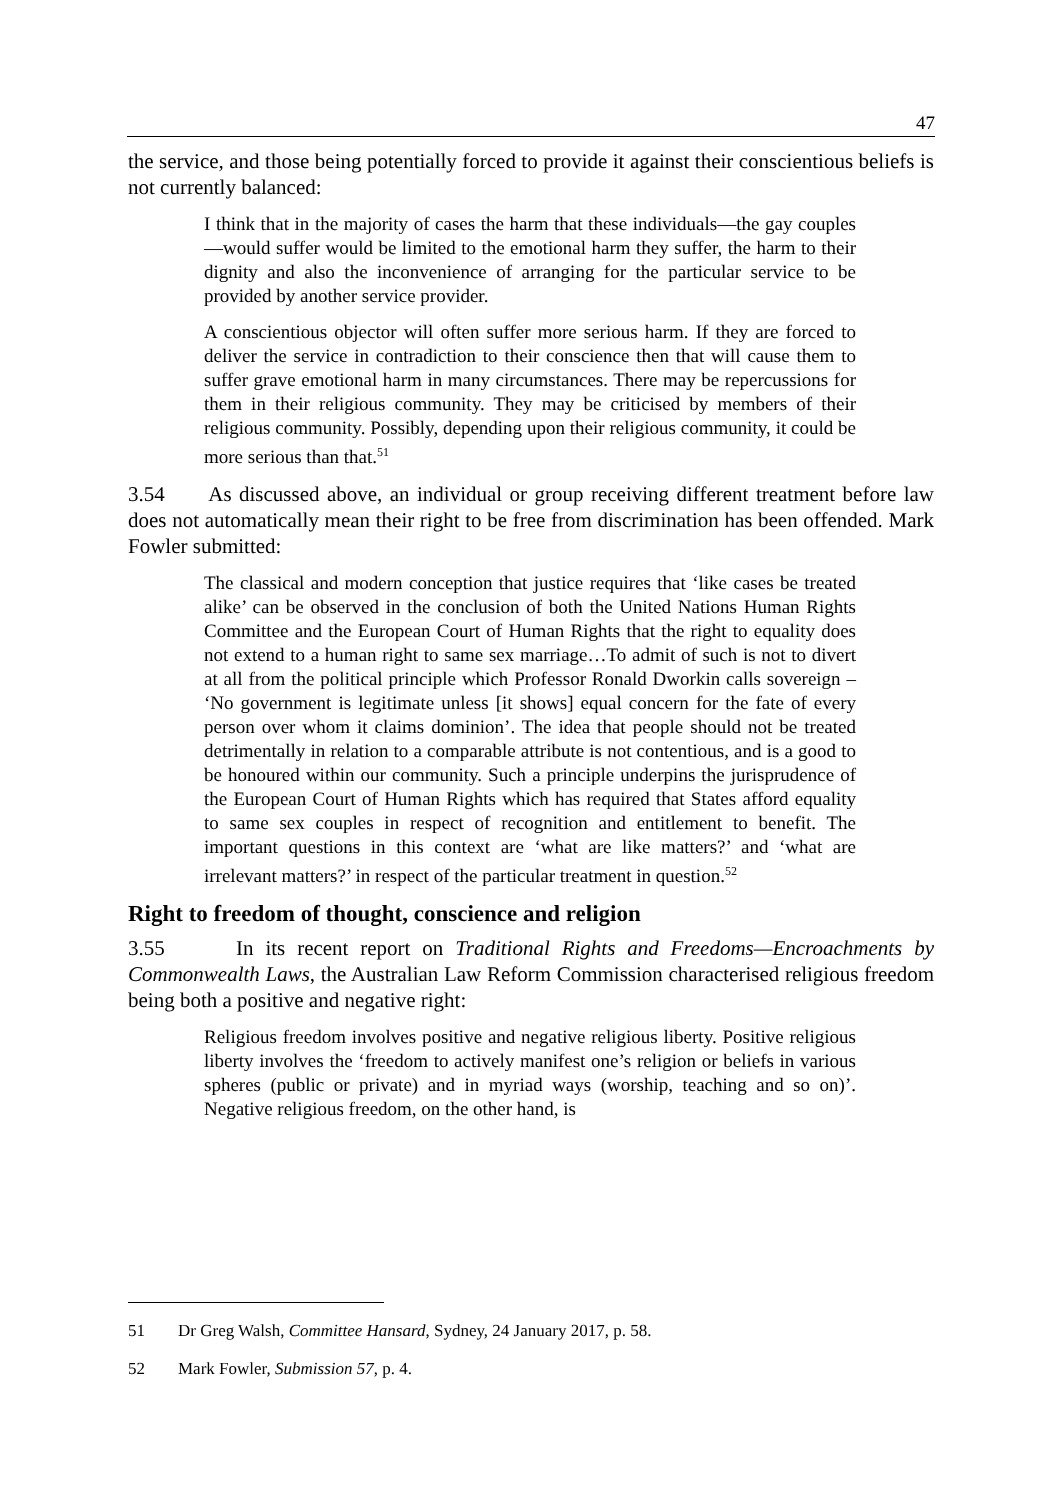47
the service, and those being potentially forced to provide it against their conscientious beliefs is not currently balanced:
I think that in the majority of cases the harm that these individuals—the gay couples—would suffer would be limited to the emotional harm they suffer, the harm to their dignity and also the inconvenience of arranging for the particular service to be provided by another service provider.
A conscientious objector will often suffer more serious harm. If they are forced to deliver the service in contradiction to their conscience then that will cause them to suffer grave emotional harm in many circumstances. There may be repercussions for them in their religious community. They may be criticised by members of their religious community. Possibly, depending upon their religious community, it could be more serious than that.<sup>51</sup>
3.54 As discussed above, an individual or group receiving different treatment before law does not automatically mean their right to be free from discrimination has been offended. Mark Fowler submitted:
The classical and modern conception that justice requires that ‘like cases be treated alike’ can be observed in the conclusion of both the United Nations Human Rights Committee and the European Court of Human Rights that the right to equality does not extend to a human right to same sex marriage…To admit of such is not to divert at all from the political principle which Professor Ronald Dworkin calls sovereign – ‘No government is legitimate unless [it shows] equal concern for the fate of every person over whom it claims dominion’. The idea that people should not be treated detrimentally in relation to a comparable attribute is not contentious, and is a good to be honoured within our community. Such a principle underpins the jurisprudence of the European Court of Human Rights which has required that States afford equality to same sex couples in respect of recognition and entitlement to benefit. The important questions in this context are ‘what are like matters?’ and ‘what are irrelevant matters?’ in respect of the particular treatment in question.<sup>52</sup>
Right to freedom of thought, conscience and religion
3.55 In its recent report on Traditional Rights and Freedoms—Encroachments by Commonwealth Laws, the Australian Law Reform Commission characterised religious freedom being both a positive and negative right:
Religious freedom involves positive and negative religious liberty. Positive religious liberty involves the ‘freedom to actively manifest one’s religion or beliefs in various spheres (public or private) and in myriad ways (worship, teaching and so on)’. Negative religious freedom, on the other hand, is
51 Dr Greg Walsh, Committee Hansard, Sydney, 24 January 2017, p. 58.
52 Mark Fowler, Submission 57, p. 4.